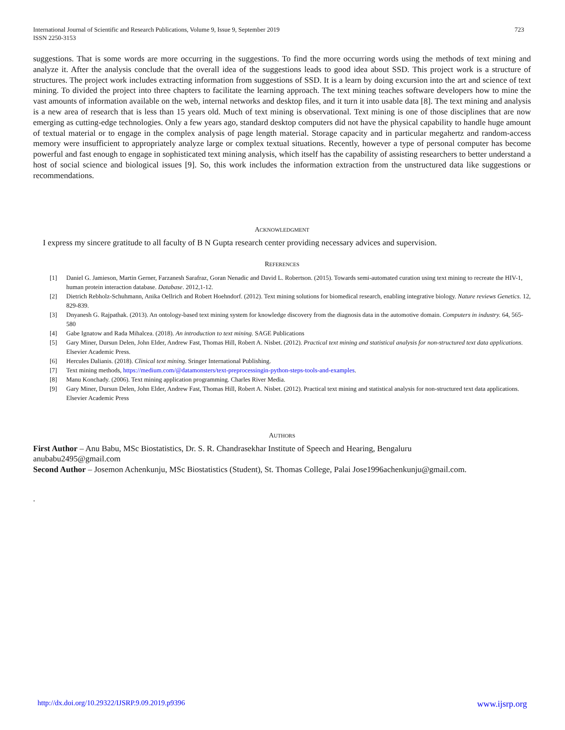International Journal of Scientific and Research Publications, Volume 9, Issue 9, September 2019
ISSN 2250-3153
723
suggestions. That is some words are more occurring in the suggestions. To find the more occurring words using the methods of text mining and analyze it. After the analysis conclude that the overall idea of the suggestions leads to good idea about SSD. This project work is a structure of structures. The project work includes extracting information from suggestions of SSD. It is a learn by doing excursion into the art and science of text mining. To divided the project into three chapters to facilitate the learning approach. The text mining teaches software developers how to mine the vast amounts of information available on the web, internal networks and desktop files, and it turn it into usable data [8]. The text mining and analysis is a new area of research that is less than 15 years old. Much of text mining is observational. Text mining is one of those disciplines that are now emerging as cutting-edge technologies. Only a few years ago, standard desktop computers did not have the physical capability to handle huge amount of textual material or to engage in the complex analysis of page length material. Storage capacity and in particular megahertz and random-access memory were insufficient to appropriately analyze large or complex textual situations. Recently, however a type of personal computer has become powerful and fast enough to engage in sophisticated text mining analysis, which itself has the capability of assisting researchers to better understand a host of social science and biological issues [9]. So, this work includes the information extraction from the unstructured data like suggestions or recommendations.
ACKNOWLEDGMENT
I express my sincere gratitude to all faculty of B N Gupta research center providing necessary advices and supervision.
REFERENCES
[1] Daniel G. Jamieson, Martin Gerner, Farzanesh Sarafraz, Goran Nenadic and David L. Robertson. (2015). Towards semi-automated curation using text mining to recreate the HIV-1, human protein interaction database. Database. 2012,1-12.
[2] Dietrich Rebholz-Schuhmann, Anika Oellrich and Robert Hoehndorf. (2012). Text mining solutions for biomedical research, enabling integrative biology. Nature reviews Genetics. 12, 829-839.
[3] Dnyanesh G. Rajpathak. (2013). An ontology-based text mining system for knowledge discovery from the diagnosis data in the automotive domain. Computers in industry. 64, 565-580
[4] Gabe Ignatow and Rada Mihalcea. (2018). An introduction to text mining. SAGE Publications
[5] Gary Miner, Dursun Delen, John Elder, Andrew Fast, Thomas Hill, Robert A. Nisbet. (2012). Practical text mining and statistical analysis for non-structured text data applications. Elsevier Academic Press.
[6] Hercules Dalianis. (2018). Clinical text mining. Sringer International Publishing.
[7] Text mining methods, https://medium.com/@datamonsters/text-preprocessingin-python-steps-tools-and-examples.
[8] Manu Konchady. (2006). Text mining application programming. Charles River Media.
[9] Gary Miner, Dursun Delen, John Elder, Andrew Fast, Thomas Hill, Robert A. Nisbet. (2012). Practical text mining and statistical analysis for non-structured text data applications. Elsevier Academic Press
AUTHORS
First Author – Anu Babu, MSc Biostatistics, Dr. S. R. Chandrasekhar Institute of Speech and Hearing, Bengaluru
anubabu2495@gmail.com
Second Author – Josemon Achenkunju, MSc Biostatistics (Student), St. Thomas College, Palai Jose1996achenkunju@gmail.com.
.
http://dx.doi.org/10.29322/IJSRP.9.09.2019.p9396 www.ijsrp.org